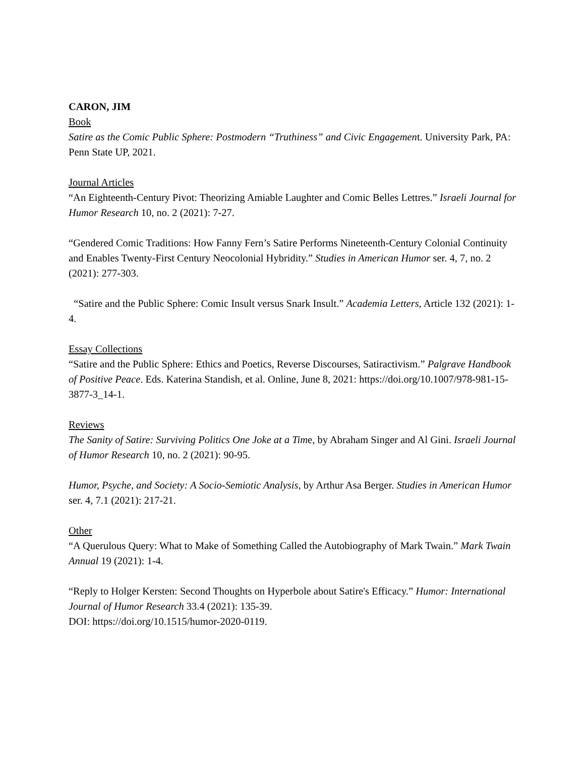CARON, JIM
Book
Satire as the Comic Public Sphere: Postmodern “Truthiness” and Civic Engagement. University Park, PA: Penn State UP, 2021.
Journal Articles
“An Eighteenth-Century Pivot: Theorizing Amiable Laughter and Comic Belles Lettres.” Israeli Journal for Humor Research 10, no. 2 (2021): 7-27.
“Gendered Comic Traditions: How Fanny Fern’s Satire Performs Nineteenth-Century Colonial Continuity and Enables Twenty-First Century Neocolonial Hybridity.” Studies in American Humor ser. 4, 7, no. 2 (2021): 277-303.
“Satire and the Public Sphere: Comic Insult versus Snark Insult.” Academia Letters, Article 132 (2021): 1-4.
Essay Collections
“Satire and the Public Sphere: Ethics and Poetics, Reverse Discourses, Satiractivism.” Palgrave Handbook of Positive Peace. Eds. Katerina Standish, et al. Online, June 8, 2021: https://doi.org/10.1007/978-981-15-3877-3_14-1.
Reviews
The Sanity of Satire: Surviving Politics One Joke at a Time, by Abraham Singer and Al Gini. Israeli Journal of Humor Research 10, no. 2 (2021): 90-95.
Humor, Psyche, and Society: A Socio-Semiotic Analysis, by Arthur Asa Berger. Studies in American Humor ser. 4, 7.1 (2021): 217-21.
Other
“A Querulous Query: What to Make of Something Called the Autobiography of Mark Twain.” Mark Twain Annual 19 (2021): 1-4.
“Reply to Holger Kersten: Second Thoughts on Hyperbole about Satire's Efficacy.” Humor: International Journal of Humor Research 33.4 (2021): 135-39.
DOI: https://doi.org/10.1515/humor-2020-0119.